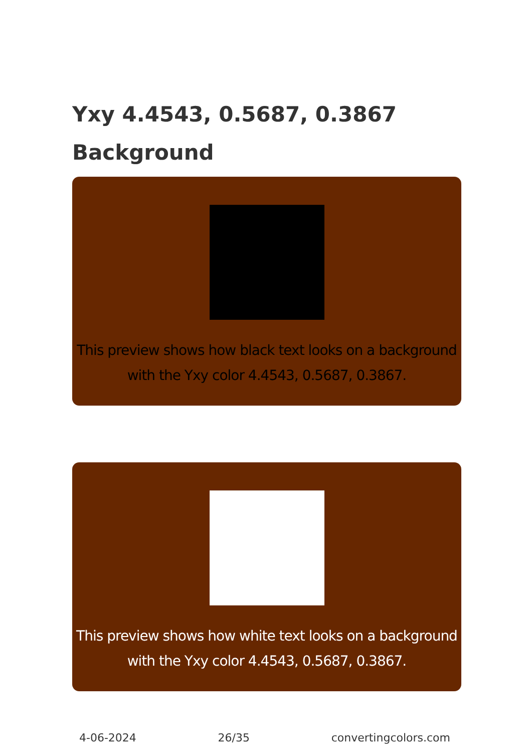Yxy 4.4543, 0.5687, 0.3867
Background
This preview shows how black text looks on a background with the Yxy color 4.4543, 0.5687, 0.3867.
This preview shows how white text looks on a background with the Yxy color 4.4543, 0.5687, 0.3867.
4-06-2024 26/35 convertingcolors.com